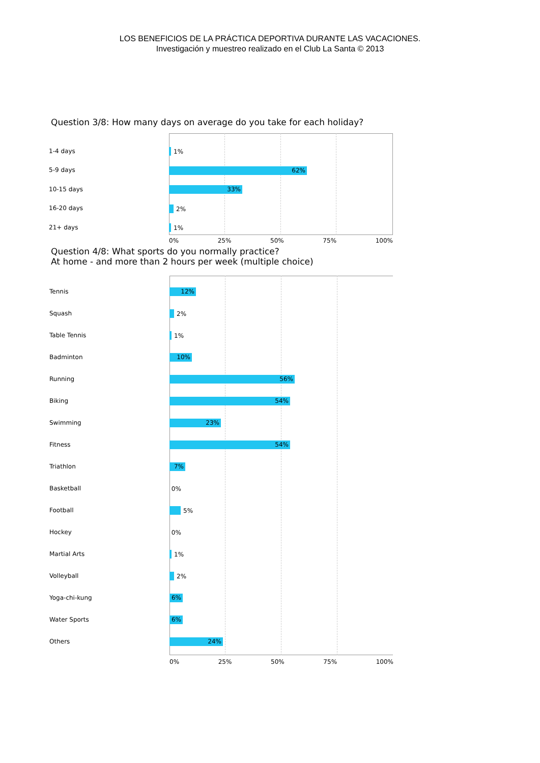LOS BENEFICIOS DE LA PRÁCTICA DEPORTIVA DURANTE LAS VACACIONES.
Investigación y muestreo realizado en el Club La Santa © 2013
Question 3/8: How many days on average do you take for each holiday?
1-4 days 1%
5-9 days
62%
10-15 days
33%
16-20 days 2%
21+ days 1%
0% 25% 50% 75% 100%
Question 4/8: What sports do you normally practice?
At home - and more than 2 hours per week (multiple choice)
Tennis
12%
Squash 2%
Table Tennis 1%
Badminton
10%
Running
56%
Biking
54%
Swimming
23%
Fitness
54%
Triathlon
7%
Basketball 0%
Football 5%
Hockey 0%
Martial Arts 1%
Volleyball 2%
Yoga-chi-kung
6%
Water Sports
6%
Others
24%
0% 25% 50% 75% 100%